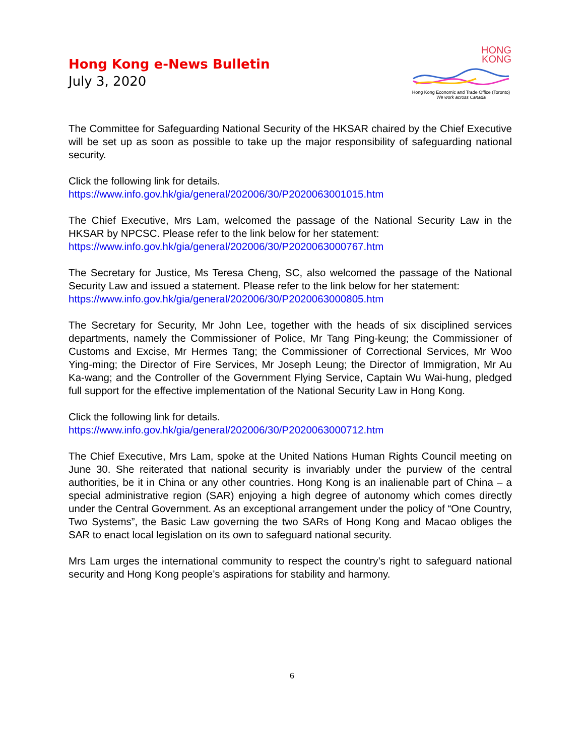Hong Kong e-News Bulletin
July 3, 2020
HONG
KONG
Hong Kong Economic and Trade Office (Toronto)
We work across Canada
The Committee for Safeguarding National Security of the HKSAR chaired by the Chief Executive will be set up as soon as possible to take up the major responsibility of safeguarding national security.
Click the following link for details.
https://www.info.gov.hk/gia/general/202006/30/P2020063001015.htm
The Chief Executive, Mrs Lam, welcomed the passage of the National Security Law in the HKSAR by NPCSC. Please refer to the link below for her statement:
https://www.info.gov.hk/gia/general/202006/30/P2020063000767.htm
The Secretary for Justice, Ms Teresa Cheng, SC, also welcomed the passage of the National Security Law and issued a statement. Please refer to the link below for her statement:
https://www.info.gov.hk/gia/general/202006/30/P2020063000805.htm
The Secretary for Security, Mr John Lee, together with the heads of six disciplined services departments, namely the Commissioner of Police, Mr Tang Ping-keung; the Commissioner of Customs and Excise, Mr Hermes Tang; the Commissioner of Correctional Services, Mr Woo Ying-ming; the Director of Fire Services, Mr Joseph Leung; the Director of Immigration, Mr Au Ka-wang; and the Controller of the Government Flying Service, Captain Wu Wai-hung, pledged full support for the effective implementation of the National Security Law in Hong Kong.
Click the following link for details.
https://www.info.gov.hk/gia/general/202006/30/P2020063000712.htm
The Chief Executive, Mrs Lam, spoke at the United Nations Human Rights Council meeting on June 30. She reiterated that national security is invariably under the purview of the central authorities, be it in China or any other countries. Hong Kong is an inalienable part of China – a special administrative region (SAR) enjoying a high degree of autonomy which comes directly under the Central Government. As an exceptional arrangement under the policy of “One Country, Two Systems”, the Basic Law governing the two SARs of Hong Kong and Macao obliges the SAR to enact local legislation on its own to safeguard national security.
Mrs Lam urges the international community to respect the country’s right to safeguard national security and Hong Kong people’s aspirations for stability and harmony.
6